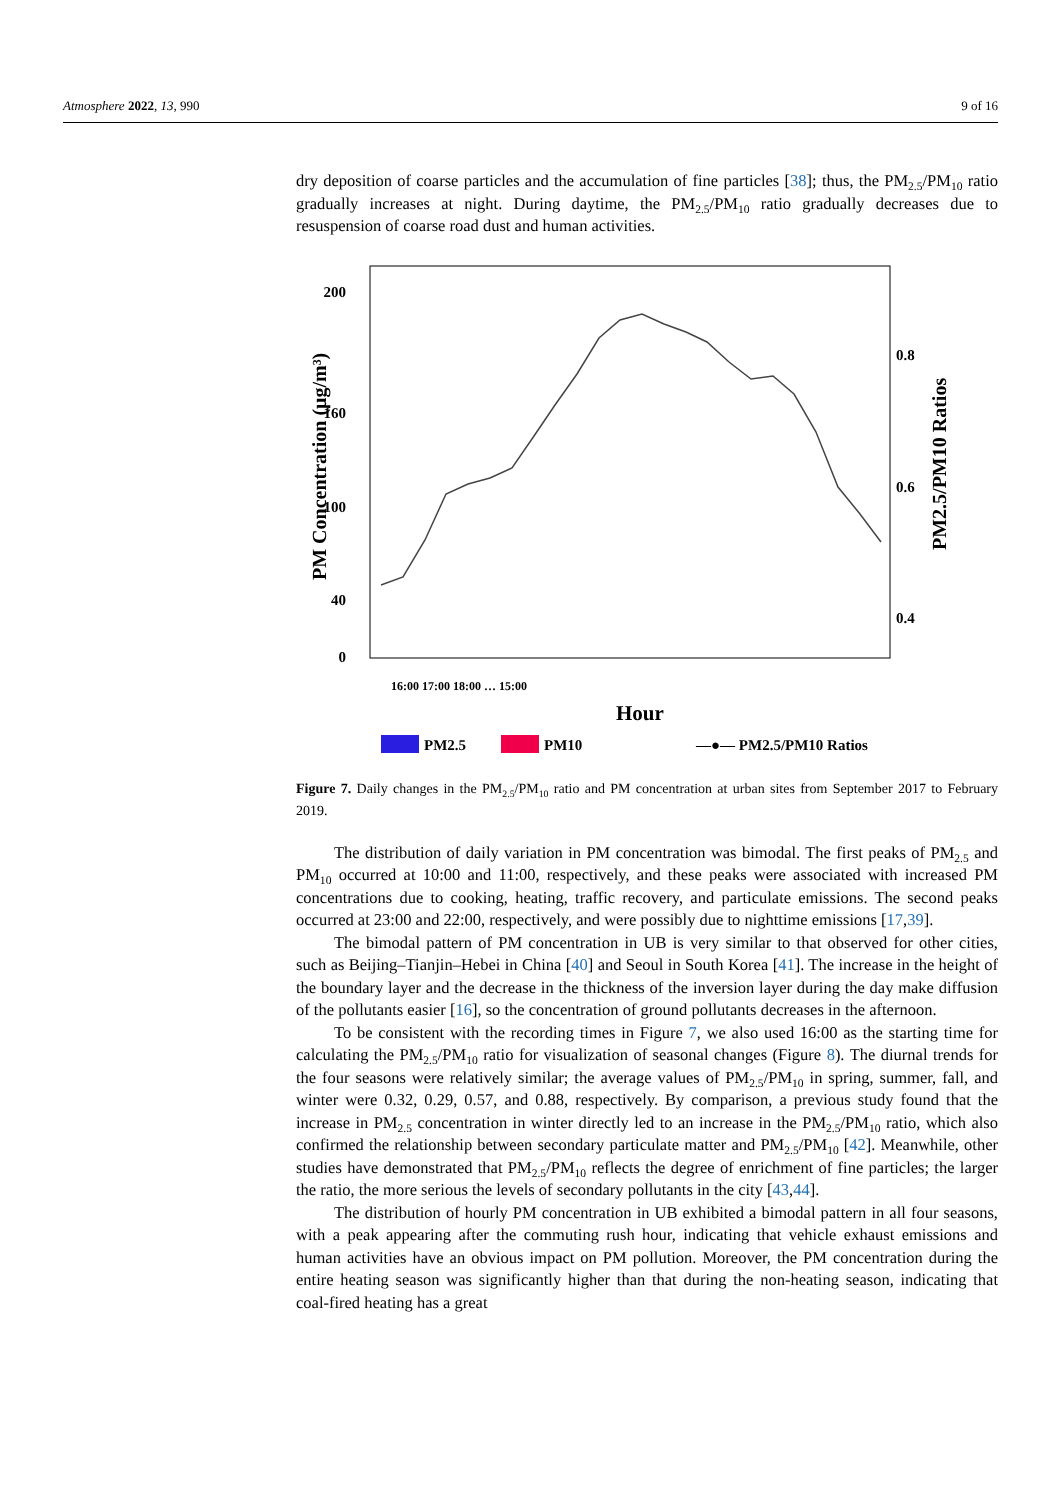Atmosphere 2022, 13, 990 9 of 16
dry deposition of coarse particles and the accumulation of fine particles [38]; thus, the PM<sub>2.5</sub>/PM<sub>10</sub> ratio gradually increases at night. During daytime, the PM<sub>2.5</sub>/PM<sub>10</sub> ratio gradually decreases due to resuspension of coarse road dust and human activities.
0
40
100
160
200
0.8
0.6
0.4
PM Concentration (μg/m³)
PM2.5/PM10 Ratios
Hour
16:00 17:00 18:00 … 15:00
PM2.5
PM10
—●— PM2.5/PM10 Ratios
Figure 7. Daily changes in the PM<sub>2.5</sub>/PM<sub>10</sub> ratio and PM concentration at urban sites from September 2017 to February 2019.
The distribution of daily variation in PM concentration was bimodal. The first peaks of PM<sub>2.5</sub> and PM<sub>10</sub> occurred at 10:00 and 11:00, respectively, and these peaks were associated with increased PM concentrations due to cooking, heating, traffic recovery, and particulate emissions. The second peaks occurred at 23:00 and 22:00, respectively, and were possibly due to nighttime emissions [17,39].
The bimodal pattern of PM concentration in UB is very similar to that observed for other cities, such as Beijing–Tianjin–Hebei in China [40] and Seoul in South Korea [41]. The increase in the height of the boundary layer and the decrease in the thickness of the inversion layer during the day make diffusion of the pollutants easier [16], so the concentration of ground pollutants decreases in the afternoon.
To be consistent with the recording times in Figure 7, we also used 16:00 as the starting time for calculating the PM<sub>2.5</sub>/PM<sub>10</sub> ratio for visualization of seasonal changes (Figure 8). The diurnal trends for the four seasons were relatively similar; the average values of PM<sub>2.5</sub>/PM<sub>10</sub> in spring, summer, fall, and winter were 0.32, 0.29, 0.57, and 0.88, respectively. By comparison, a previous study found that the increase in PM<sub>2.5</sub> concentration in winter directly led to an increase in the PM<sub>2.5</sub>/PM<sub>10</sub> ratio, which also confirmed the relationship between secondary particulate matter and PM<sub>2.5</sub>/PM<sub>10</sub> [42]. Meanwhile, other studies have demonstrated that PM<sub>2.5</sub>/PM<sub>10</sub> reflects the degree of enrichment of fine particles; the larger the ratio, the more serious the levels of secondary pollutants in the city [43,44].
The distribution of hourly PM concentration in UB exhibited a bimodal pattern in all four seasons, with a peak appearing after the commuting rush hour, indicating that vehicle exhaust emissions and human activities have an obvious impact on PM pollution. Moreover, the PM concentration during the entire heating season was significantly higher than that during the non-heating season, indicating that coal-fired heating has a great